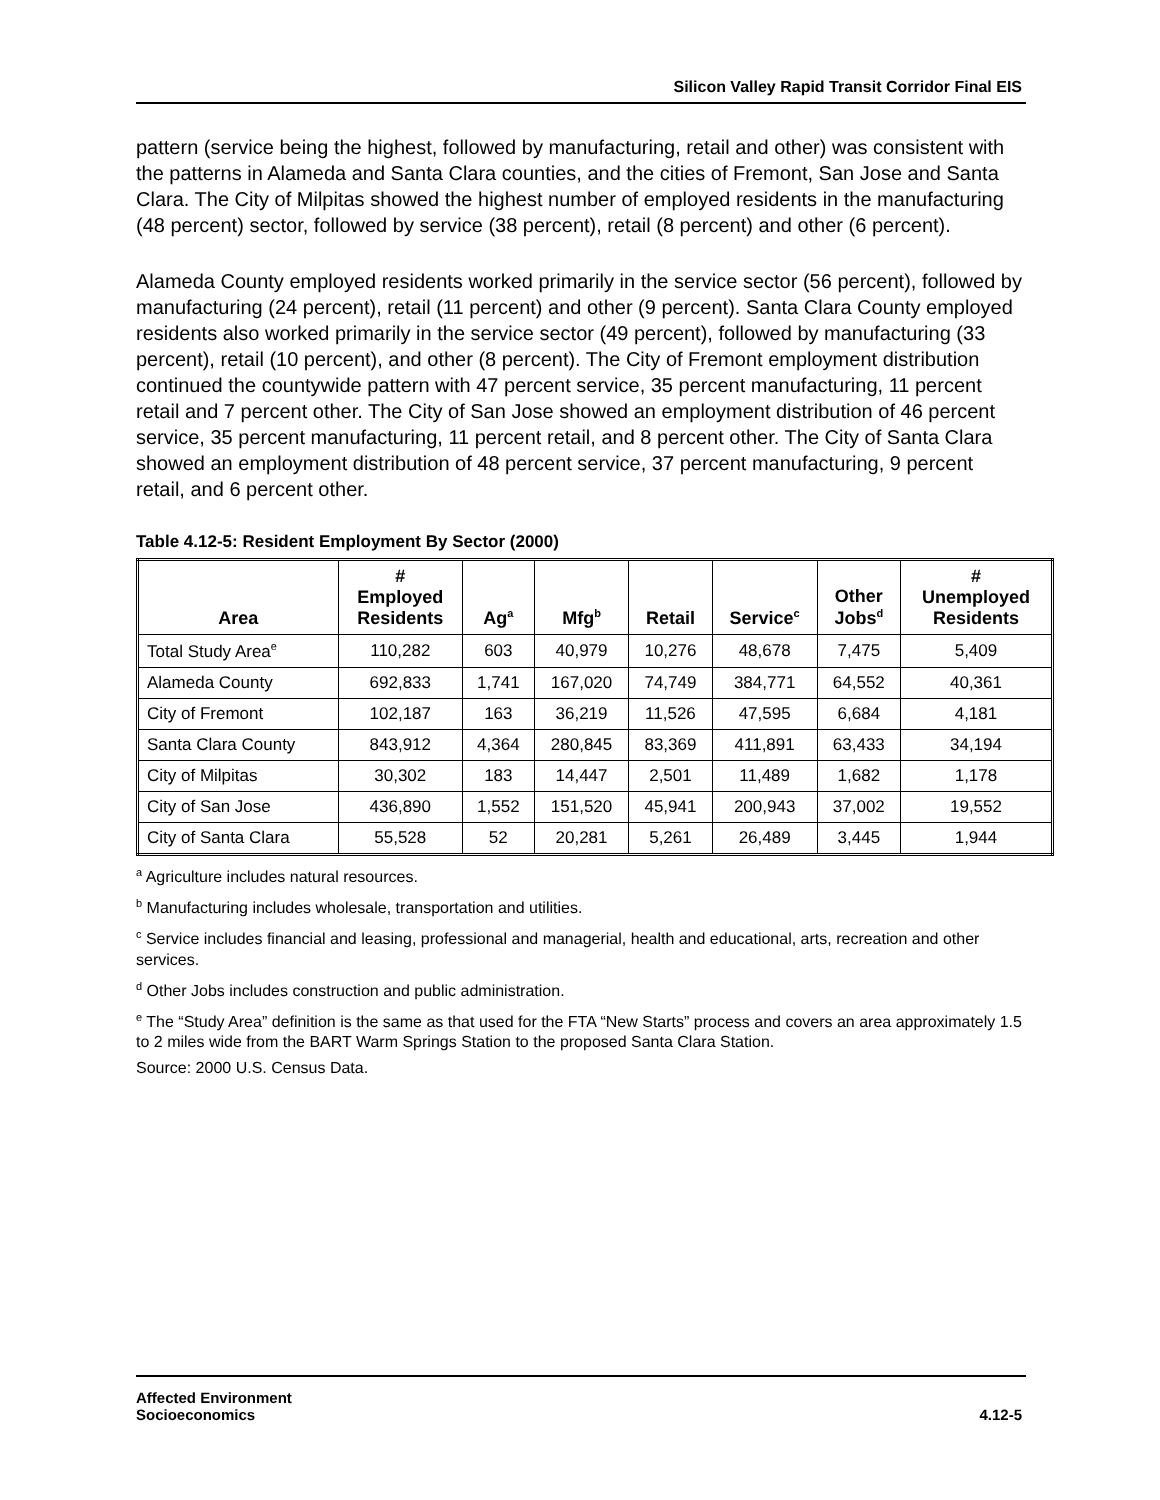Silicon Valley Rapid Transit Corridor Final EIS
pattern (service being the highest, followed by manufacturing, retail and other) was consistent with the patterns in Alameda and Santa Clara counties, and the cities of Fremont, San Jose and Santa Clara. The City of Milpitas showed the highest number of employed residents in the manufacturing (48 percent) sector, followed by service (38 percent), retail (8 percent) and other (6 percent).
Alameda County employed residents worked primarily in the service sector (56 percent), followed by manufacturing (24 percent), retail (11 percent) and other (9 percent). Santa Clara County employed residents also worked primarily in the service sector (49 percent), followed by manufacturing (33 percent), retail (10 percent), and other (8 percent). The City of Fremont employment distribution continued the countywide pattern with 47 percent service, 35 percent manufacturing, 11 percent retail and 7 percent other. The City of San Jose showed an employment distribution of 46 percent service, 35 percent manufacturing, 11 percent retail, and 8 percent other. The City of Santa Clara showed an employment distribution of 48 percent service, 37 percent manufacturing, 9 percent retail, and 6 percent other.
Table 4.12-5: Resident Employment By Sector (2000)
| Area | # Employed Residents | Ag<sup>a</sup> | Mfg<sup>b</sup> | Retail | Service<sup>c</sup> | Other Jobs<sup>d</sup> | # Unemployed Residents |
| --- | --- | --- | --- | --- | --- | --- | --- |
| Total Study Area<sup>e</sup> | 110,282 | 603 | 40,979 | 10,276 | 48,678 | 7,475 | 5,409 |
| Alameda County | 692,833 | 1,741 | 167,020 | 74,749 | 384,771 | 64,552 | 40,361 |
| City of Fremont | 102,187 | 163 | 36,219 | 11,526 | 47,595 | 6,684 | 4,181 |
| Santa Clara County | 843,912 | 4,364 | 280,845 | 83,369 | 411,891 | 63,433 | 34,194 |
| City of Milpitas | 30,302 | 183 | 14,447 | 2,501 | 11,489 | 1,682 | 1,178 |
| City of San Jose | 436,890 | 1,552 | 151,520 | 45,941 | 200,943 | 37,002 | 19,552 |
| City of Santa Clara | 55,528 | 52 | 20,281 | 5,261 | 26,489 | 3,445 | 1,944 |
<sup>a</sup> Agriculture includes natural resources.
<sup>b</sup> Manufacturing includes wholesale, transportation and utilities.
<sup>c</sup> Service includes financial and leasing, professional and managerial, health and educational, arts, recreation and other services.
<sup>d</sup> Other Jobs includes construction and public administration.
<sup>e</sup> The “Study Area” definition is the same as that used for the FTA “New Starts” process and covers an area approximately 1.5 to 2 miles wide from the BART Warm Springs Station to the proposed Santa Clara Station.
Source: 2000 U.S. Census Data.
Affected Environment
Socioeconomics
4.12-5